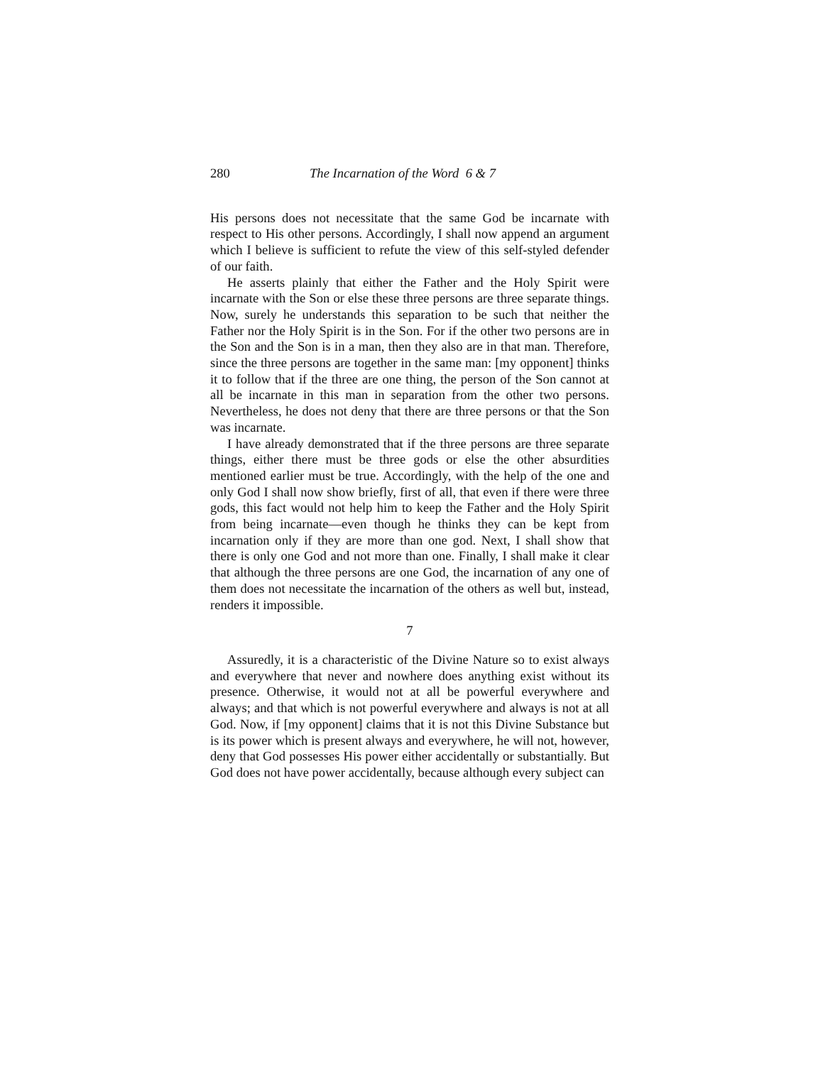280 The Incarnation of the Word 6 & 7
His persons does not necessitate that the same God be incarnate with respect to His other persons. Accordingly, I shall now append an argument which I believe is sufficient to refute the view of this self-styled defender of our faith.
He asserts plainly that either the Father and the Holy Spirit were incarnate with the Son or else these three persons are three separate things. Now, surely he understands this separation to be such that neither the Father nor the Holy Spirit is in the Son. For if the other two persons are in the Son and the Son is in a man, then they also are in that man. Therefore, since the three persons are together in the same man: [my opponent] thinks it to follow that if the three are one thing, the person of the Son cannot at all be incarnate in this man in separation from the other two persons. Nevertheless, he does not deny that there are three persons or that the Son was incarnate.
I have already demonstrated that if the three persons are three separate things, either there must be three gods or else the other absurdities mentioned earlier must be true. Accordingly, with the help of the one and only God I shall now show briefly, first of all, that even if there were three gods, this fact would not help him to keep the Father and the Holy Spirit from being incarnate—even though he thinks they can be kept from incarnation only if they are more than one god. Next, I shall show that there is only one God and not more than one. Finally, I shall make it clear that although the three persons are one God, the incarnation of any one of them does not necessitate the incarnation of the others as well but, instead, renders it impossible.
7
Assuredly, it is a characteristic of the Divine Nature so to exist always and everywhere that never and nowhere does anything exist without its presence. Otherwise, it would not at all be powerful everywhere and always; and that which is not powerful everywhere and always is not at all God. Now, if [my opponent] claims that it is not this Divine Substance but is its power which is present always and everywhere, he will not, however, deny that God possesses His power either accidentally or substantially. But God does not have power accidentally, because although every subject can